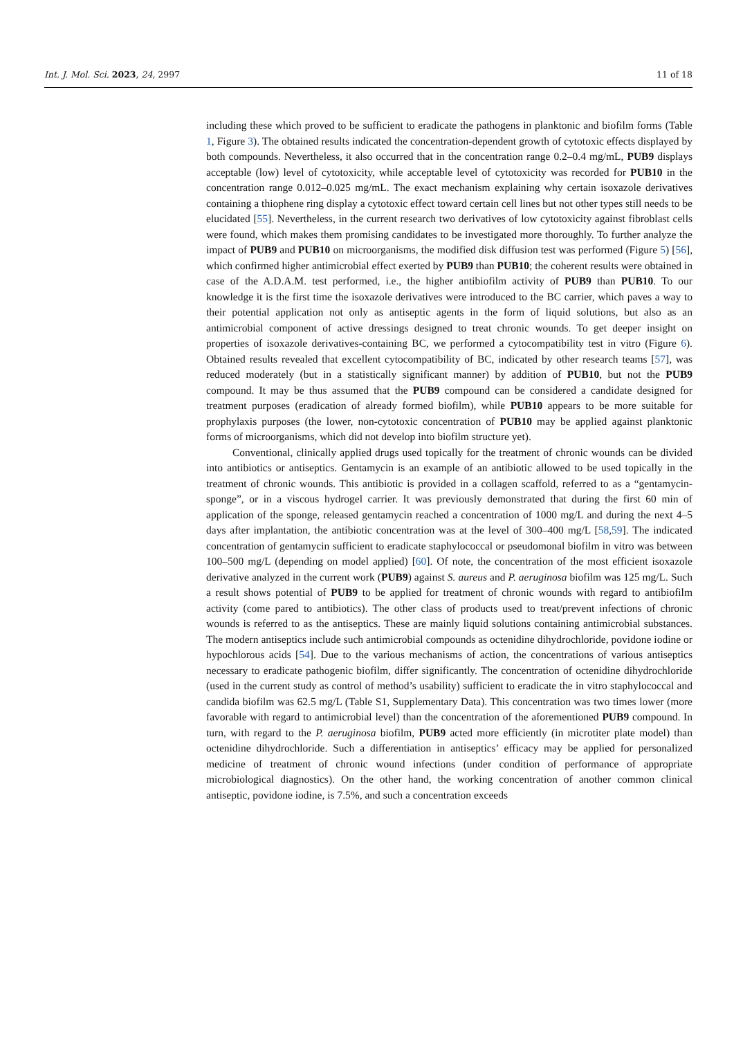Int. J. Mol. Sci. 2023, 24, 2997 11 of 18
including these which proved to be sufficient to eradicate the pathogens in planktonic and biofilm forms (Table 1, Figure 3). The obtained results indicated the concentration-dependent growth of cytotoxic effects displayed by both compounds. Nevertheless, it also occurred that in the concentration range 0.2–0.4 mg/mL, PUB9 displays acceptable (low) level of cytotoxicity, while acceptable level of cytotoxicity was recorded for PUB10 in the concentration range 0.012–0.025 mg/mL. The exact mechanism explaining why certain isoxazole derivatives containing a thiophene ring display a cytotoxic effect toward certain cell lines but not other types still needs to be elucidated [55]. Nevertheless, in the current research two derivatives of low cytotoxicity against fibroblast cells were found, which makes them promising candidates to be investigated more thoroughly. To further analyze the impact of PUB9 and PUB10 on microorganisms, the modified disk diffusion test was performed (Figure 5) [56], which confirmed higher antimicrobial effect exerted by PUB9 than PUB10; the coherent results were obtained in case of the A.D.A.M. test performed, i.e., the higher antibiofilm activity of PUB9 than PUB10. To our knowledge it is the first time the isoxazole derivatives were introduced to the BC carrier, which paves a way to their potential application not only as antiseptic agents in the form of liquid solutions, but also as an antimicrobial component of active dressings designed to treat chronic wounds. To get deeper insight on properties of isoxazole derivatives-containing BC, we performed a cytocompatibility test in vitro (Figure 6). Obtained results revealed that excellent cytocompatibility of BC, indicated by other research teams [57], was reduced moderately (but in a statistically significant manner) by addition of PUB10, but not the PUB9 compound. It may be thus assumed that the PUB9 compound can be considered a candidate designed for treatment purposes (eradication of already formed biofilm), while PUB10 appears to be more suitable for prophylaxis purposes (the lower, non-cytotoxic concentration of PUB10 may be applied against planktonic forms of microorganisms, which did not develop into biofilm structure yet).
Conventional, clinically applied drugs used topically for the treatment of chronic wounds can be divided into antibiotics or antiseptics. Gentamycin is an example of an antibiotic allowed to be used topically in the treatment of chronic wounds. This antibiotic is provided in a collagen scaffold, referred to as a “gentamycin-sponge”, or in a viscous hydrogel carrier. It was previously demonstrated that during the first 60 min of application of the sponge, released gentamycin reached a concentration of 1000 mg/L and during the next 4–5 days after implantation, the antibiotic concentration was at the level of 300–400 mg/L [58,59]. The indicated concentration of gentamycin sufficient to eradicate staphylococcal or pseudomonal biofilm in vitro was between 100–500 mg/L (depending on model applied) [60]. Of note, the concentration of the most efficient isoxazole derivative analyzed in the current work (PUB9) against S. aureus and P. aeruginosa biofilm was 125 mg/L. Such a result shows potential of PUB9 to be applied for treatment of chronic wounds with regard to antibiofilm activity (come pared to antibiotics). The other class of products used to treat/prevent infections of chronic wounds is referred to as the antiseptics. These are mainly liquid solutions containing antimicrobial substances. The modern antiseptics include such antimicrobial compounds as octenidine dihydrochloride, povidone iodine or hypochlorous acids [54]. Due to the various mechanisms of action, the concentrations of various antiseptics necessary to eradicate pathogenic biofilm, differ significantly. The concentration of octenidine dihydrochloride (used in the current study as control of method’s usability) sufficient to eradicate the in vitro staphylococcal and candida biofilm was 62.5 mg/L (Table S1, Supplementary Data). This concentration was two times lower (more favorable with regard to antimicrobial level) than the concentration of the aforementioned PUB9 compound. In turn, with regard to the P. aeruginosa biofilm, PUB9 acted more efficiently (in microtiter plate model) than octenidine dihydrochloride. Such a differentiation in antiseptics’ efficacy may be applied for personalized medicine of treatment of chronic wound infections (under condition of performance of appropriate microbiological diagnostics). On the other hand, the working concentration of another common clinical antiseptic, povidone iodine, is 7.5%, and such a concentration exceeds